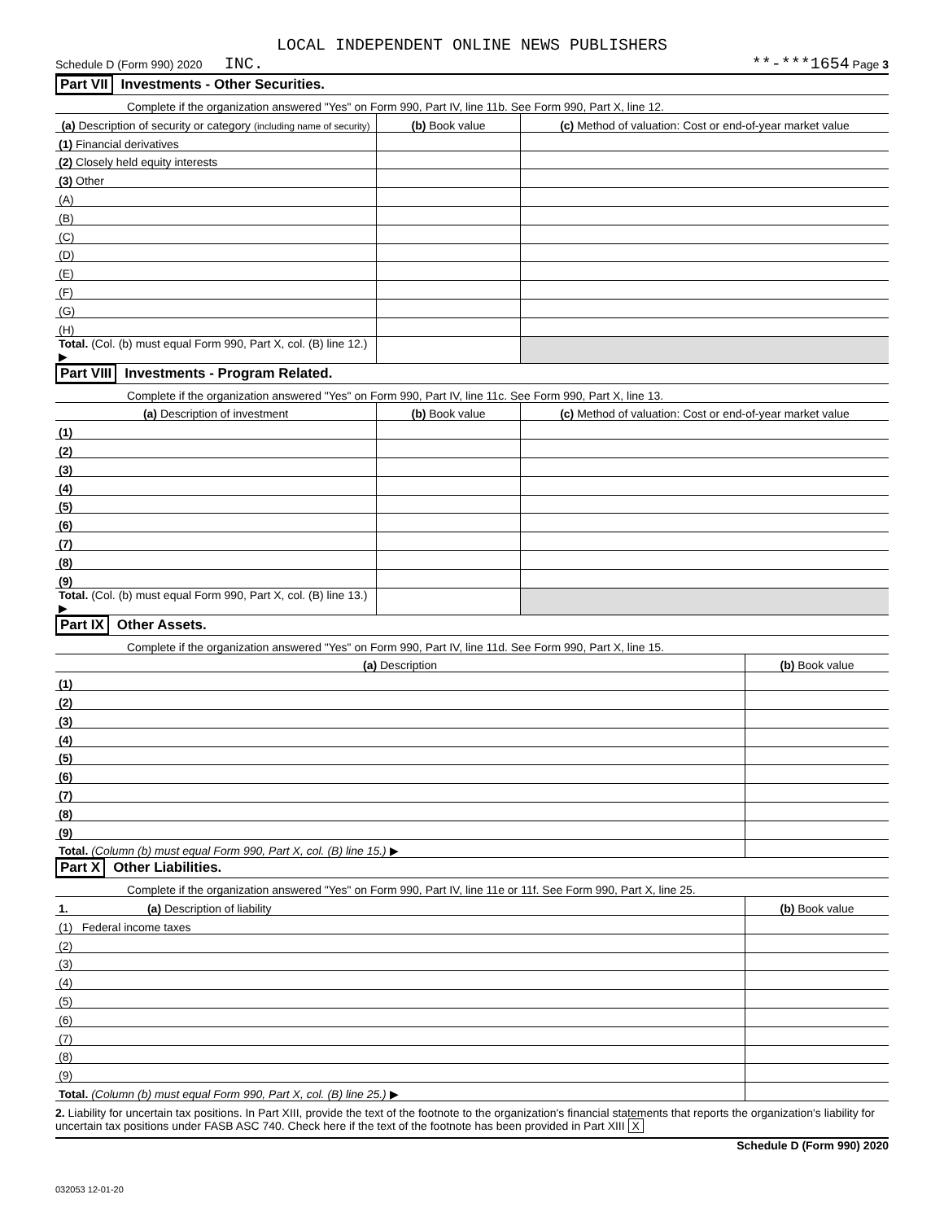LOCAL INDEPENDENT ONLINE NEWS PUBLISHERS
Schedule D (Form 990) 2020 INC. **-***1654 Page 3
Part VII Investments - Other Securities.
Complete if the organization answered "Yes" on Form 990, Part IV, line 11b. See Form 990, Part X, line 12.
| (a) Description of security or category (including name of security) | (b) Book value | (c) Method of valuation: Cost or end-of-year market value |
| --- | --- | --- |
| (1) Financial derivatives | | |
| (2) Closely held equity interests | | |
| (3) Other | | |
| (A) | | |
| (B) | | |
| (C) | | |
| (D) | | |
| (E) | | |
| (F) | | |
| (G) | | |
| (H) | | |
| Total. (Col. (b) must equal Form 990, Part X, col. (B) line 12.) ▶ | | |
Part VIII Investments - Program Related.
Complete if the organization answered "Yes" on Form 990, Part IV, line 11c. See Form 990, Part X, line 13.
| (a) Description of investment | (b) Book value | (c) Method of valuation: Cost or end-of-year market value |
| --- | --- | --- |
| (1) | | |
| (2) | | |
| (3) | | |
| (4) | | |
| (5) | | |
| (6) | | |
| (7) | | |
| (8) | | |
| (9) | | |
| Total. (Col. (b) must equal Form 990, Part X, col. (B) line 13.) ▶ | | |
Part IX Other Assets.
Complete if the organization answered "Yes" on Form 990, Part IV, line 11d. See Form 990, Part X, line 15.
| (a) Description | (b) Book value |
| --- | --- |
| (1) | |
| (2) | |
| (3) | |
| (4) | |
| (5) | |
| (6) | |
| (7) | |
| (8) | |
| (9) | |
| Total. (Column (b) must equal Form 990, Part X, col. (B) line 15.) ▶ | |
Part X Other Liabilities.
Complete if the organization answered "Yes" on Form 990, Part IV, line 11e or 11f. See Form 990, Part X, line 25.
| 1. (a) Description of liability | (b) Book value |
| --- | --- |
| (1) Federal income taxes | |
| (2) | |
| (3) | |
| (4) | |
| (5) | |
| (6) | |
| (7) | |
| (8) | |
| (9) | |
| Total. (Column (b) must equal Form 990, Part X, col. (B) line 25.) ▶ | |
2. Liability for uncertain tax positions. In Part XIII, provide the text of the footnote to the organization's financial statements that reports the organization's liability for uncertain tax positions under FASB ASC 740. Check here if the text of the footnote has been provided in Part XIII X
Schedule D (Form 990) 2020
032053 12-01-20